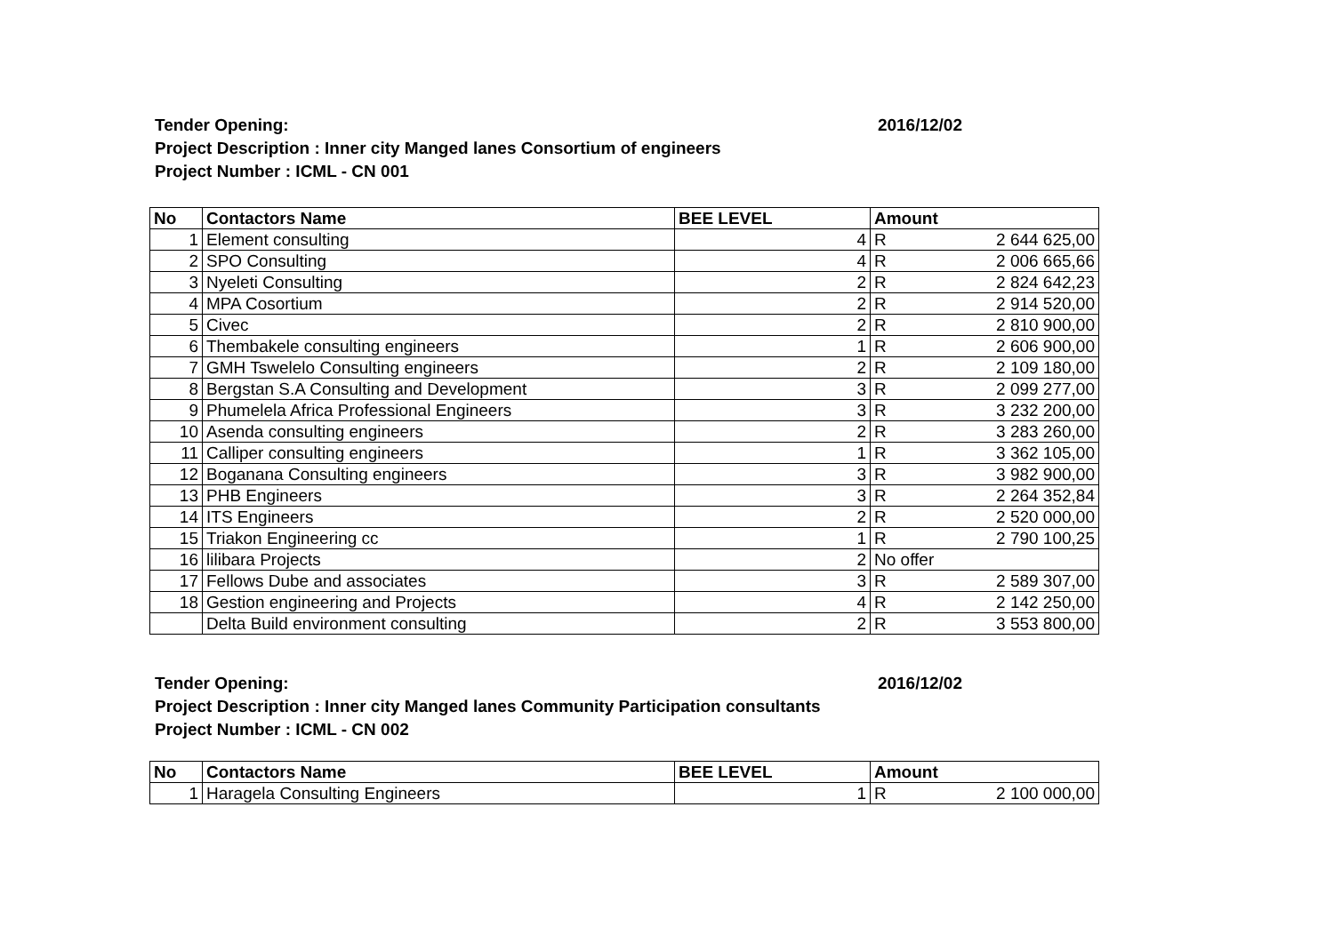Tender Opening: 2016/12/02
Project Description : Inner city Manged lanes Consortium of engineers
Project Number : ICML - CN 001
| No | Contactors Name | BEE LEVEL | Amount | |
| --- | --- | --- | --- | --- |
| 1 | Element consulting | 4 | R | 2 644 625,00 |
| 2 | SPO Consulting | 4 | R | 2 006 665,66 |
| 3 | Nyeleti Consulting | 2 | R | 2 824 642,23 |
| 4 | MPA Cosortium | 2 | R | 2 914 520,00 |
| 5 | Civec | 2 | R | 2 810 900,00 |
| 6 | Thembakele consulting engineers | 1 | R | 2 606 900,00 |
| 7 | GMH Tswelelo Consulting engineers | 2 | R | 2 109 180,00 |
| 8 | Bergstan S.A Consulting and Development | 3 | R | 2 099 277,00 |
| 9 | Phumelela Africa Professional Engineers | 3 | R | 3 232 200,00 |
| 10 | Asenda consulting engineers | 2 | R | 3 283 260,00 |
| 11 | Calliper consulting engineers | 1 | R | 3 362 105,00 |
| 12 | Boganana Consulting engineers | 3 | R | 3 982 900,00 |
| 13 | PHB Engineers | 3 | R | 2 264 352,84 |
| 14 | ITS Engineers | 2 | R | 2 520 000,00 |
| 15 | Triakon Engineering cc | 1 | R | 2 790 100,25 |
| 16 | lilibara Projects | 2 | No offer | |
| 17 | Fellows Dube and associates | 3 | R | 2 589 307,00 |
| 18 | Gestion engineering and Projects | 4 | R | 2 142 250,00 |
| | Delta Build environment consulting | 2 | R | 3 553 800,00 |
Tender Opening: 2016/12/02
Project Description : Inner city Manged lanes Community Participation consultants
Project Number : ICML - CN 002
| No | Contactors Name | BEE LEVEL | Amount | |
| --- | --- | --- | --- | --- |
| 1 | Haragela Consulting Engineers | 1 | R | 2 100 000,00 |